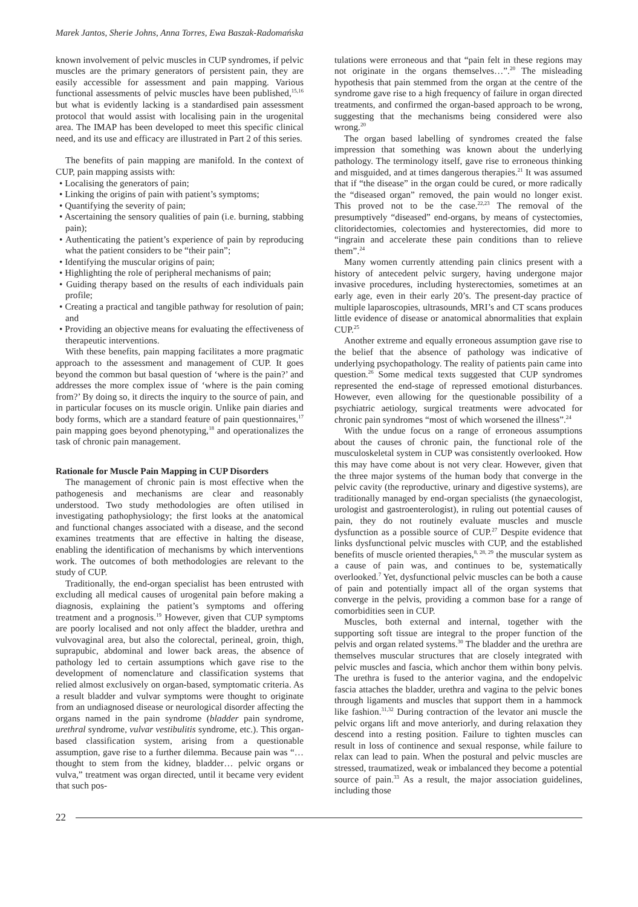Marek Jantos, Sherie Johns, Anna Torres, Ewa Baszak-Radomańska
known involvement of pelvic muscles in CUP syndromes, if pelvic muscles are the primary generators of persistent pain, they are easily accessible for assessment and pain mapping. Various functional assessments of pelvic muscles have been published,<sup>15,16</sup> but what is evidently lacking is a standardised pain assessment protocol that would assist with localising pain in the urogenital area. The IMAP has been developed to meet this specific clinical need, and its use and efficacy are illustrated in Part 2 of this series.
The benefits of pain mapping are manifold. In the context of CUP, pain mapping assists with:
• Localising the generators of pain;
• Linking the origins of pain with patient’s symptoms;
• Quantifying the severity of pain;
• Ascertaining the sensory qualities of pain (i.e. burning, stabbing pain);
• Authenticating the patient’s experience of pain by reproducing what the patient considers to be “their pain”;
• Identifying the muscular origins of pain;
• Highlighting the role of peripheral mechanisms of pain;
• Guiding therapy based on the results of each individuals pain profile;
• Creating a practical and tangible pathway for resolution of pain; and
• Providing an objective means for evaluating the effectiveness of therapeutic interventions.
With these benefits, pain mapping facilitates a more pragmatic approach to the assessment and management of CUP. It goes beyond the common but basal question of ‘where is the pain?’ and addresses the more complex issue of ‘where is the pain coming from?’ By doing so, it directs the inquiry to the source of pain, and in particular focuses on its muscle origin. Unlike pain diaries and body forms, which are a standard feature of pain questionnaires,<sup>17</sup> pain mapping goes beyond phenotyping,<sup>18</sup> and operationalizes the task of chronic pain management.
Rationale for Muscle Pain Mapping in CUP Disorders
The management of chronic pain is most effective when the pathogenesis and mechanisms are clear and reasonably understood. Two study methodologies are often utilised in investigating pathophysiology; the first looks at the anatomical and functional changes associated with a disease, and the second examines treatments that are effective in halting the disease, enabling the identification of mechanisms by which interventions work. The outcomes of both methodologies are relevant to the study of CUP.
Traditionally, the end-organ specialist has been entrusted with excluding all medical causes of urogenital pain before making a diagnosis, explaining the patient’s symptoms and offering treatment and a prognosis.<sup>19</sup> However, given that CUP symptoms are poorly localised and not only affect the bladder, urethra and vulvovaginal area, but also the colorectal, perineal, groin, thigh, suprapubic, abdominal and lower back areas, the absence of pathology led to certain assumptions which gave rise to the development of nomenclature and classification systems that relied almost exclusively on organ-based, symptomatic criteria. As a result bladder and vulvar symptoms were thought to originate from an undiagnosed disease or neurological disorder affecting the organs named in the pain syndrome (bladder pain syndrome, urethral syndrome, vulvar vestibulitis syndrome, etc.). This organ-based classification system, arising from a questionable assumption, gave rise to a further dilemma. Because pain was “…thought to stem from the kidney, bladder… pelvic organs or vulva,” treatment was organ directed, until it became very evident that such pos-
tulations were erroneous and that “pain felt in these regions may not originate in the organs themselves…”.<sup>20</sup> The misleading hypothesis that pain stemmed from the organ at the centre of the syndrome gave rise to a high frequency of failure in organ directed treatments, and confirmed the organ-based approach to be wrong, suggesting that the mechanisms being considered were also wrong.<sup>20</sup>
The organ based labelling of syndromes created the false impression that something was known about the underlying pathology. The terminology itself, gave rise to erroneous thinking and misguided, and at times dangerous therapies.<sup>21</sup> It was assumed that if “the disease” in the organ could be cured, or more radically the “diseased organ” removed, the pain would no longer exist. This proved not to be the case.<sup>22,23</sup> The removal of the presumptively “diseased” end-organs, by means of cystectomies, clitoridectomies, colectomies and hysterectomies, did more to “ingrain and accelerate these pain conditions than to relieve them”.<sup>24</sup>
Many women currently attending pain clinics present with a history of antecedent pelvic surgery, having undergone major invasive procedures, including hysterectomies, sometimes at an early age, even in their early 20’s. The present-day practice of multiple laparoscopies, ultrasounds, MRI’s and CT scans produces little evidence of disease or anatomical abnormalities that explain CUP.<sup>25</sup>
Another extreme and equally erroneous assumption gave rise to the belief that the absence of pathology was indicative of underlying psychopathology. The reality of patients pain came into question.<sup>26</sup> Some medical texts suggested that CUP syndromes represented the end-stage of repressed emotional disturbances. However, even allowing for the questionable possibility of a psychiatric aetiology, surgical treatments were advocated for chronic pain syndromes “most of which worsened the illness”.<sup>24</sup>
With the undue focus on a range of erroneous assumptions about the causes of chronic pain, the functional role of the musculoskeletal system in CUP was consistently overlooked. How this may have come about is not very clear. However, given that the three major systems of the human body that converge in the pelvic cavity (the reproductive, urinary and digestive systems), are traditionally managed by end-organ specialists (the gynaecologist, urologist and gastroenterologist), in ruling out potential causes of pain, they do not routinely evaluate muscles and muscle dysfunction as a possible source of CUP.<sup>27</sup> Despite evidence that links dysfunctional pelvic muscles with CUP, and the established benefits of muscle oriented therapies,<sup>8, 28, 29</sup> the muscular system as a cause of pain was, and continues to be, systematically overlooked.<sup>7</sup> Yet, dysfunctional pelvic muscles can be both a cause of pain and potentially impact all of the organ systems that converge in the pelvis, providing a common base for a range of comorbidities seen in CUP.
Muscles, both external and internal, together with the supporting soft tissue are integral to the proper function of the pelvis and organ related systems.<sup>30</sup> The bladder and the urethra are themselves muscular structures that are closely integrated with pelvic muscles and fascia, which anchor them within bony pelvis. The urethra is fused to the anterior vagina, and the endopelvic fascia attaches the bladder, urethra and vagina to the pelvic bones through ligaments and muscles that support them in a hammock like fashion.<sup>31,32</sup> During contraction of the levator ani muscle the pelvic organs lift and move anteriorly, and during relaxation they descend into a resting position. Failure to tighten muscles can result in loss of continence and sexual response, while failure to relax can lead to pain. When the postural and pelvic muscles are stressed, traumatized, weak or imbalanced they become a potential source of pain.<sup>33</sup> As a result, the major association guidelines, including those
22